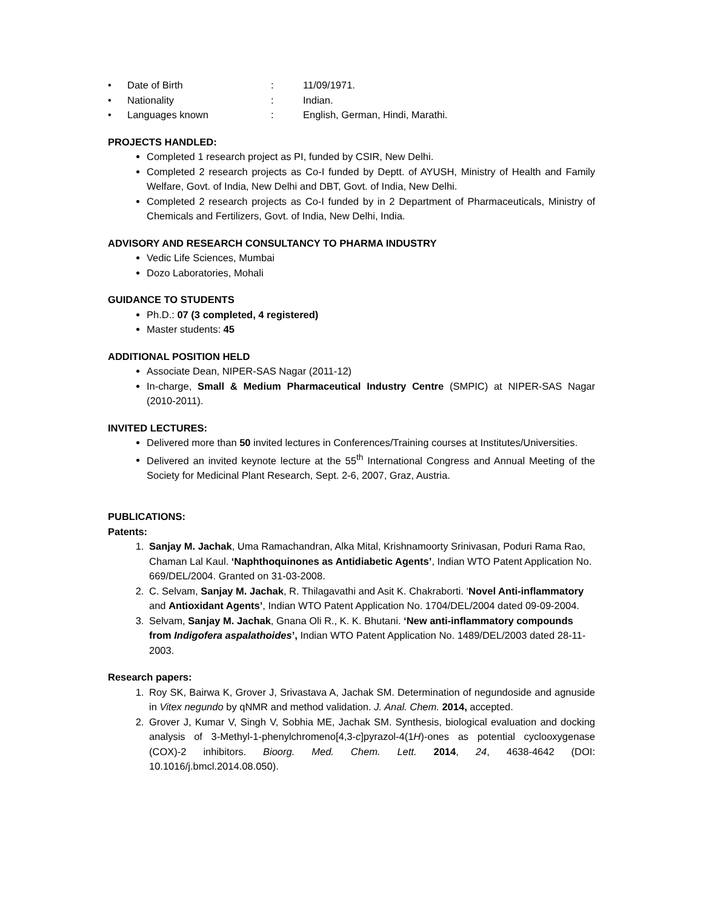• Date of Birth: 11/09/1971.
• Nationality: Indian.
• Languages known: English, German, Hindi, Marathi.
PROJECTS HANDLED:
Completed 1 research project as PI, funded by CSIR, New Delhi.
Completed 2 research projects as Co-I funded by Deptt. of AYUSH, Ministry of Health and Family Welfare, Govt. of India, New Delhi and DBT, Govt. of India, New Delhi.
Completed 2 research projects as Co-I funded by in 2 Department of Pharmaceuticals, Ministry of Chemicals and Fertilizers, Govt. of India, New Delhi, India.
ADVISORY AND RESEARCH CONSULTANCY TO PHARMA INDUSTRY
Vedic Life Sciences, Mumbai
Dozo Laboratories, Mohali
GUIDANCE TO STUDENTS
Ph.D.: 07 (3 completed, 4 registered)
Master students: 45
ADDITIONAL POSITION HELD
Associate Dean, NIPER-SAS Nagar (2011-12)
In-charge, Small & Medium Pharmaceutical Industry Centre (SMPIC) at NIPER-SAS Nagar (2010-2011).
INVITED LECTURES:
Delivered more than 50 invited lectures in Conferences/Training courses at Institutes/Universities.
Delivered an invited keynote lecture at the 55<sup>th</sup> International Congress and Annual Meeting of the Society for Medicinal Plant Research, Sept. 2-6, 2007, Graz, Austria.
PUBLICATIONS:
Patents:
1. Sanjay M. Jachak, Uma Ramachandran, Alka Mital, Krishnamoorty Srinivasan, Poduri Rama Rao, Chaman Lal Kaul. ‘Naphthoquinones as Antidiabetic Agents’, Indian WTO Patent Application No. 669/DEL/2004. Granted on 31-03-2008.
2. C. Selvam, Sanjay M. Jachak, R. Thilagavathi and Asit K. Chakraborti. ‘Novel Anti-inflammatory and Antioxidant Agents’, Indian WTO Patent Application No. 1704/DEL/2004 dated 09-09-2004.
3. Selvam, Sanjay M. Jachak, Gnana Oli R., K. K. Bhutani. ‘New anti-inflammatory compounds from Indigofera aspalathoides’, Indian WTO Patent Application No. 1489/DEL/2003 dated 28-11-2003.
Research papers:
1. Roy SK, Bairwa K, Grover J, Srivastava A, Jachak SM. Determination of negundoside and agnuside in Vitex negundo by qNMR and method validation. J. Anal. Chem. 2014, accepted.
2. Grover J, Kumar V, Singh V, Sobhia ME, Jachak SM. Synthesis, biological evaluation and docking analysis of 3-Methyl-1-phenylchromeno[4,3-c]pyrazol-4(1H)-ones as potential cyclooxygenase (COX)-2 inhibitors. Bioorg. Med. Chem. Lett. 2014, 24, 4638-4642 (DOI: 10.1016/j.bmcl.2014.08.050).